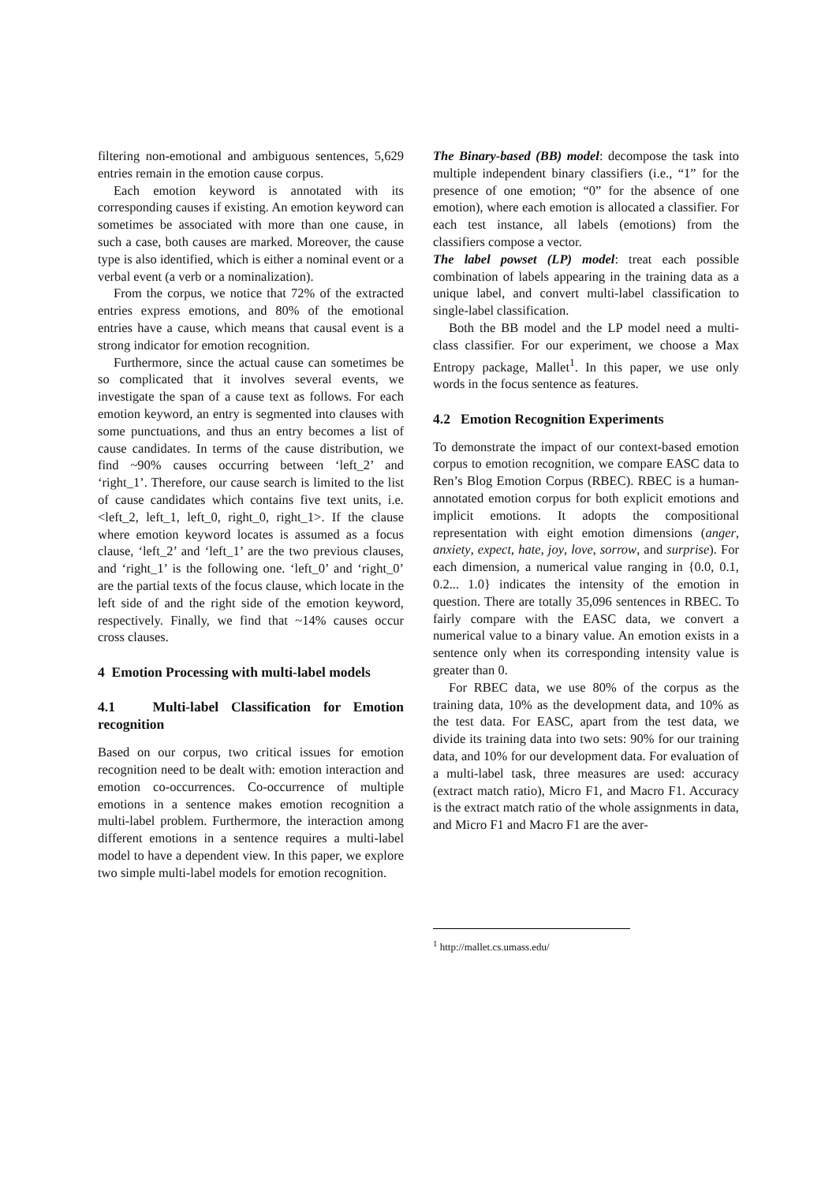filtering non-emotional and ambiguous sentences, 5,629 entries remain in the emotion cause corpus.
Each emotion keyword is annotated with its corresponding causes if existing. An emotion keyword can sometimes be associated with more than one cause, in such a case, both causes are marked. Moreover, the cause type is also identified, which is either a nominal event or a verbal event (a verb or a nominalization).
From the corpus, we notice that 72% of the extracted entries express emotions, and 80% of the emotional entries have a cause, which means that causal event is a strong indicator for emotion recognition.
Furthermore, since the actual cause can sometimes be so complicated that it involves several events, we investigate the span of a cause text as follows. For each emotion keyword, an entry is segmented into clauses with some punctuations, and thus an entry becomes a list of cause candidates. In terms of the cause distribution, we find ~90% causes occurring between ‘left_2’ and ‘right_1’. Therefore, our cause search is limited to the list of cause candidates which contains five text units, i.e. <left_2, left_1, left_0, right_0, right_1>. If the clause where emotion keyword locates is assumed as a focus clause, ‘left_2’ and ‘left_1’ are the two previous clauses, and ‘right_1’ is the following one. ‘left_0’ and ‘right_0’ are the partial texts of the focus clause, which locate in the left side of and the right side of the emotion keyword, respectively. Finally, we find that ~14% causes occur cross clauses.
4 Emotion Processing with multi-label models
4.1 Multi-label Classification for Emotion recognition
Based on our corpus, two critical issues for emotion recognition need to be dealt with: emotion interaction and emotion co-occurrences. Co-occurrence of multiple emotions in a sentence makes emotion recognition a multi-label problem. Furthermore, the interaction among different emotions in a sentence requires a multi-label model to have a dependent view. In this paper, we explore two simple multi-label models for emotion recognition.
The Binary-based (BB) model: decompose the task into multiple independent binary classifiers (i.e., “1” for the presence of one emotion; “0” for the absence of one emotion), where each emotion is allocated a classifier. For each test instance, all labels (emotions) from the classifiers compose a vector.
The label powset (LP) model: treat each possible combination of labels appearing in the training data as a unique label, and convert multi-label classification to single-label classification.
Both the BB model and the LP model need a multi-class classifier. For our experiment, we choose a Max Entropy package, Mallet<sup>1</sup>. In this paper, we use only words in the focus sentence as features.
4.2 Emotion Recognition Experiments
To demonstrate the impact of our context-based emotion corpus to emotion recognition, we compare EASC data to Ren’s Blog Emotion Corpus (RBEC). RBEC is a human-annotated emotion corpus for both explicit emotions and implicit emotions. It adopts the compositional representation with eight emotion dimensions (anger, anxiety, expect, hate, joy, love, sorrow, and surprise). For each dimension, a numerical value ranging in {0.0, 0.1, 0.2... 1.0} indicates the intensity of the emotion in question. There are totally 35,096 sentences in RBEC. To fairly compare with the EASC data, we convert a numerical value to a binary value. An emotion exists in a sentence only when its corresponding intensity value is greater than 0.
For RBEC data, we use 80% of the corpus as the training data, 10% as the development data, and 10% as the test data. For EASC, apart from the test data, we divide its training data into two sets: 90% for our training data, and 10% for our development data. For evaluation of a multi-label task, three measures are used: accuracy (extract match ratio), Micro F1, and Macro F1. Accuracy is the extract match ratio of the whole assignments in data, and Micro F1 and Macro F1 are the aver-
<sup>1</sup> http://mallet.cs.umass.edu/